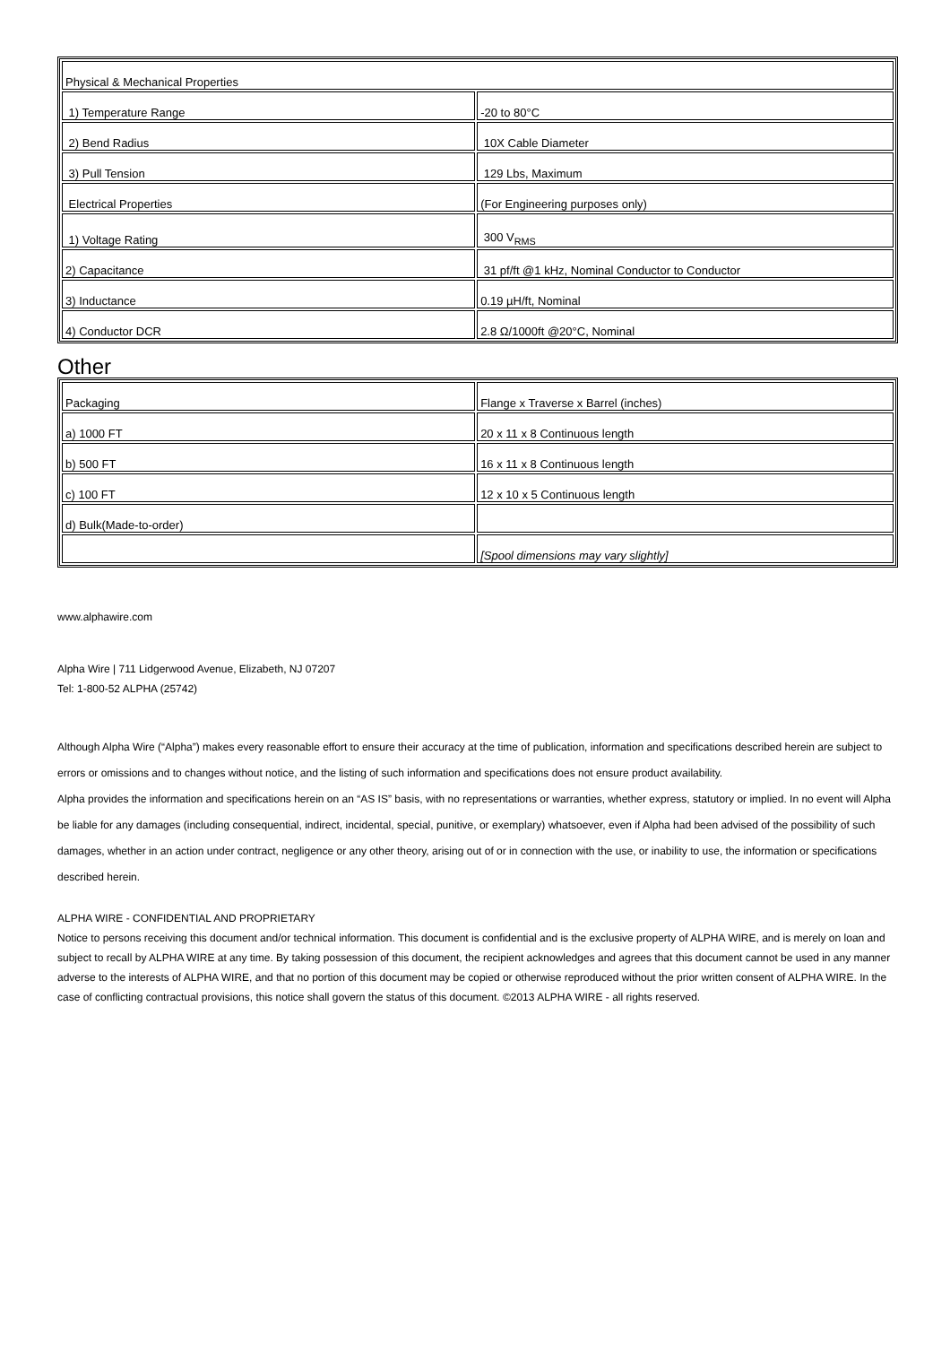| Physical & Mechanical Properties | |
| 1) Temperature Range | -20 to 80°C |
| 2) Bend Radius | 10X Cable Diameter |
| 3) Pull Tension | 129 Lbs, Maximum |
| Electrical Properties | (For Engineering purposes only) |
| 1) Voltage Rating | 300 V<sub>RMS</sub> |
| 2) Capacitance | 31 pf/ft @1 kHz, Nominal Conductor to Conductor |
| 3) Inductance | 0.19 µH/ft, Nominal |
| 4) Conductor DCR | 2.8 Ω/1000ft @20°C, Nominal |
Other
| Packaging | Flange x Traverse x Barrel (inches) |
| a) 1000 FT | 20 x 11 x 8 Continuous length |
| b) 500 FT | 16 x 11 x 8 Continuous length |
| c) 100 FT | 12 x 10 x 5 Continuous length |
| d) Bulk(Made-to-order) | |
| | [Spool dimensions may vary slightly] |
www.alphawire.com
Alpha Wire | 711 Lidgerwood Avenue, Elizabeth, NJ 07207
Tel: 1-800-52 ALPHA (25742)
Although Alpha Wire (“Alpha”) makes every reasonable effort to ensure their accuracy at the time of publication, information and specifications described herein are subject to errors or omissions and to changes without notice, and the listing of such information and specifications does not ensure product availability.
Alpha provides the information and specifications herein on an “AS IS” basis, with no representations or warranties, whether express, statutory or implied. In no event will Alpha be liable for any damages (including consequential, indirect, incidental, special, punitive, or exemplary) whatsoever, even if Alpha had been advised of the possibility of such damages, whether in an action under contract, negligence or any other theory, arising out of or in connection with the use, or inability to use, the information or specifications described herein.
ALPHA WIRE - CONFIDENTIAL AND PROPRIETARY
Notice to persons receiving this document and/or technical information. This document is confidential and is the exclusive property of ALPHA WIRE, and is merely on loan and subject to recall by ALPHA WIRE at any time. By taking possession of this document, the recipient acknowledges and agrees that this document cannot be used in any manner adverse to the interests of ALPHA WIRE, and that no portion of this document may be copied or otherwise reproduced without the prior written consent of ALPHA WIRE. In the case of conflicting contractual provisions, this notice shall govern the status of this document. ©2013 ALPHA WIRE - all rights reserved.